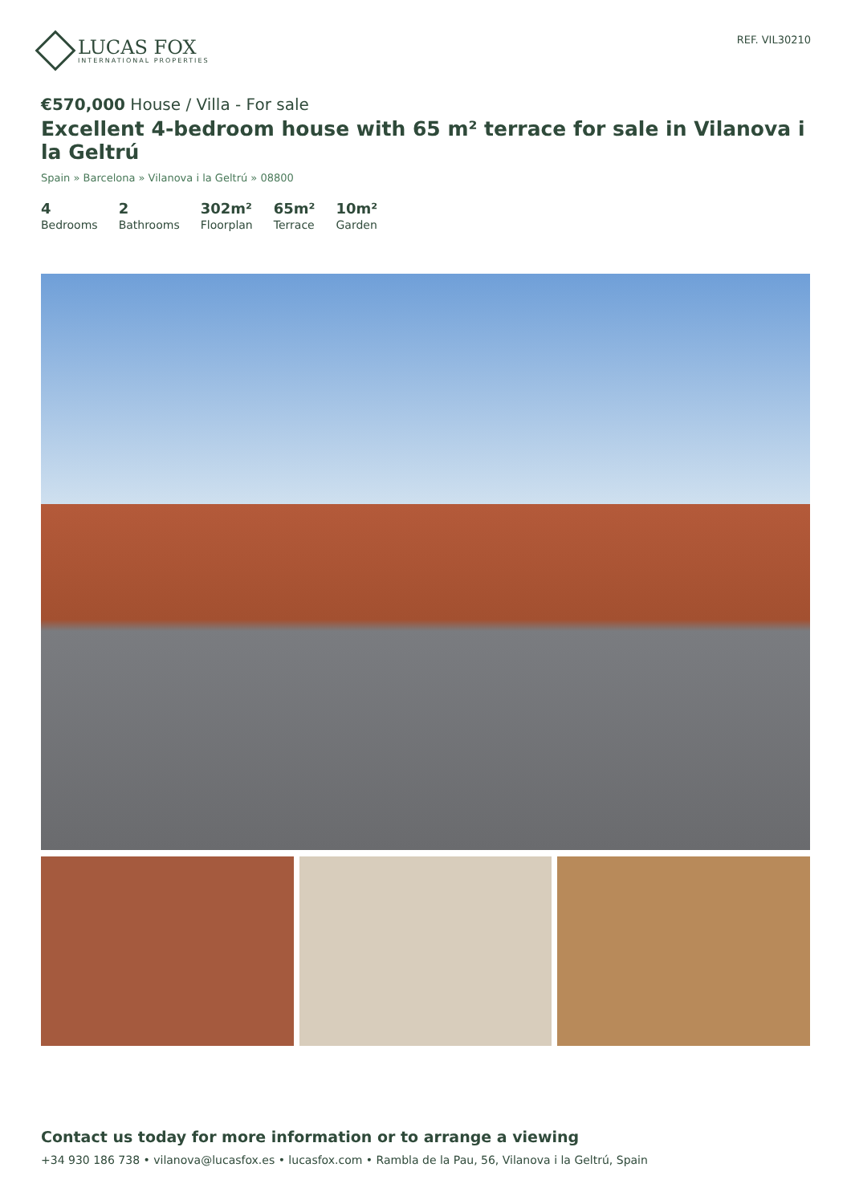LUCAS FOX
INTERNATIONAL PROPERTIES
REF. VIL30210
€570,000 House / Villa - For sale
Excellent 4-bedroom house with 65 m² terrace for sale in Vilanova i la Geltrú
Spain » Barcelona » Vilanova i la Geltrú » 08800
4
Bedrooms
2
Bathrooms
302m²
Floorplan
65m²
Terrace
10m²
Garden
Contact us today for more information or to arrange a viewing
+34 930 186 738 • vilanova@lucasfox.es • lucasfox.com • Rambla de la Pau, 56, Vilanova i la Geltrú, Spain